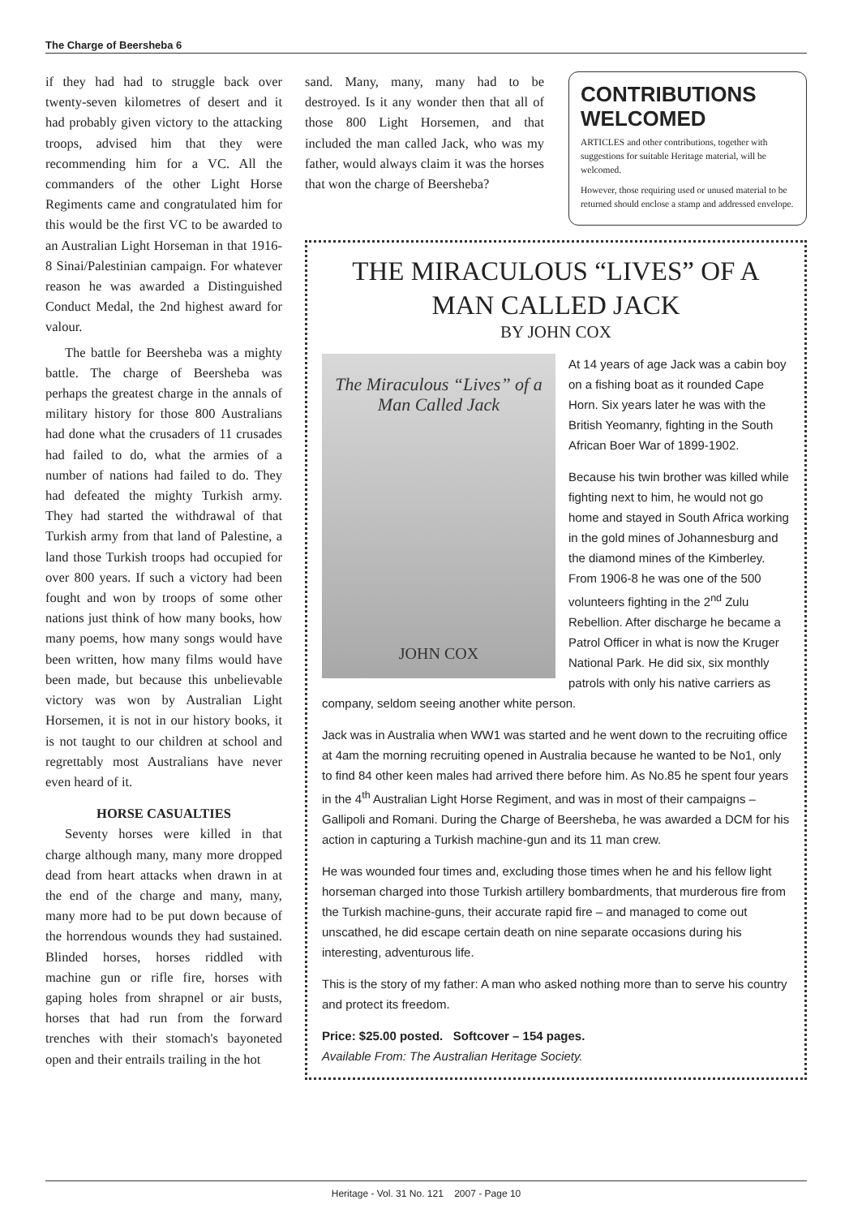The Charge of Beersheba 6
if they had had to struggle back over twenty-seven kilometres of desert and it had probably given victory to the attacking troops, advised him that they were recommending him for a VC. All the commanders of the other Light Horse Regiments came and congratulated him for this would be the first VC to be awarded to an Australian Light Horseman in that 1916-8 Sinai/Palestinian campaign. For whatever reason he was awarded a Distinguished Conduct Medal, the 2nd highest award for valour.
The battle for Beersheba was a mighty battle. The charge of Beersheba was perhaps the greatest charge in the annals of military history for those 800 Australians had done what the crusaders of 11 crusades had failed to do, what the armies of a number of nations had failed to do. They had defeated the mighty Turkish army. They had started the withdrawal of that Turkish army from that land of Palestine, a land those Turkish troops had occupied for over 800 years. If such a victory had been fought and won by troops of some other nations just think of how many books, how many poems, how many songs would have been written, how many films would have been made, but because this unbelievable victory was won by Australian Light Horsemen, it is not in our history books, it is not taught to our children at school and regrettably most Australians have never even heard of it.
HORSE CASUALTIES
Seventy horses were killed in that charge although many, many more dropped dead from heart attacks when drawn in at the end of the charge and many, many, many more had to be put down because of the horrendous wounds they had sustained. Blinded horses, horses riddled with machine gun or rifle fire, horses with gaping holes from shrapnel or air busts, horses that had run from the forward trenches with their stomach's bayoneted open and their entrails trailing in the hot
sand. Many, many, many had to be destroyed. Is it any wonder then that all of those 800 Light Horsemen, and that included the man called Jack, who was my father, would always claim it was the horses that won the charge of Beersheba?
CONTRIBUTIONS
WELCOMED
ARTICLES and other contributions, together with suggestions for suitable Heritage material, will be welcomed.
However, those requiring used or unused material to be returned should enclose a stamp and addressed envelope.
THE MIRACULOUS “LIVES” OF A MAN CALLED JACK
BY JOHN COX
The Miraculous “Lives” of a Man Called Jack
JOHN COX
At 14 years of age Jack was a cabin boy on a fishing boat as it rounded Cape Horn. Six years later he was with the British Yeomanry, fighting in the South African Boer War of 1899-1902.
Because his twin brother was killed while fighting next to him, he would not go home and stayed in South Africa working in the gold mines of Johannesburg and the diamond mines of the Kimberley.
From 1906-8 he was one of the 500 volunteers fighting in the 2<sup>nd</sup> Zulu Rebellion. After discharge he became a Patrol Officer in what is now the Kruger National Park. He did six, six monthly patrols with only his native carriers as company, seldom seeing another white person.
Jack was in Australia when WW1 was started and he went down to the recruiting office at 4am the morning recruiting opened in Australia because he wanted to be No1, only to find 84 other keen males had arrived there before him. As No.85 he spent four years in the 4<sup>th</sup> Australian Light Horse Regiment, and was in most of their campaigns – Gallipoli and Romani. During the Charge of Beersheba, he was awarded a DCM for his action in capturing a Turkish machine-gun and its 11 man crew.
He was wounded four times and, excluding those times when he and his fellow light horseman charged into those Turkish artillery bombardments, that murderous fire from the Turkish machine-guns, their accurate rapid fire – and managed to come out unscathed, he did escape certain death on nine separate occasions during his interesting, adventurous life.
This is the story of my father: A man who asked nothing more than to serve his country and protect its freedom.
Price: $25.00 posted. Softcover – 154 pages.
Available From: The Australian Heritage Society.
Heritage - Vol. 31 No. 121 2007 - Page 10